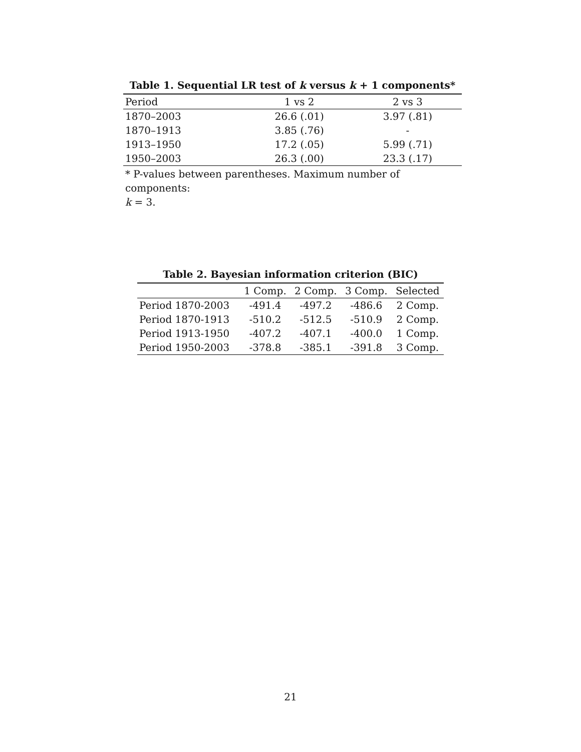Table 1. Sequential LR test of k versus k + 1 components*
| Period | 1 vs 2 | 2 vs 3 |
| --- | --- | --- |
| 1870–2003 | 26.6 (.01) | 3.97 (.81) |
| 1870–1913 | 3.85 (.76) | - |
| 1913–1950 | 17.2 (.05) | 5.99 (.71) |
| 1950–2003 | 26.3 (.00) | 23.3 (.17) |
* P-values between parentheses. Maximum number of components:
k = 3.
Table 2. Bayesian information criterion (BIC)
| | 1 Comp. | 2 Comp. | 3 Comp. | Selected |
| --- | --- | --- | --- | --- |
| Period 1870-2003 | -491.4 | -497.2 | -486.6 | 2 Comp. |
| Period 1870-1913 | -510.2 | -512.5 | -510.9 | 2 Comp. |
| Period 1913-1950 | -407.2 | -407.1 | -400.0 | 1 Comp. |
| Period 1950-2003 | -378.8 | -385.1 | -391.8 | 3 Comp. |
21